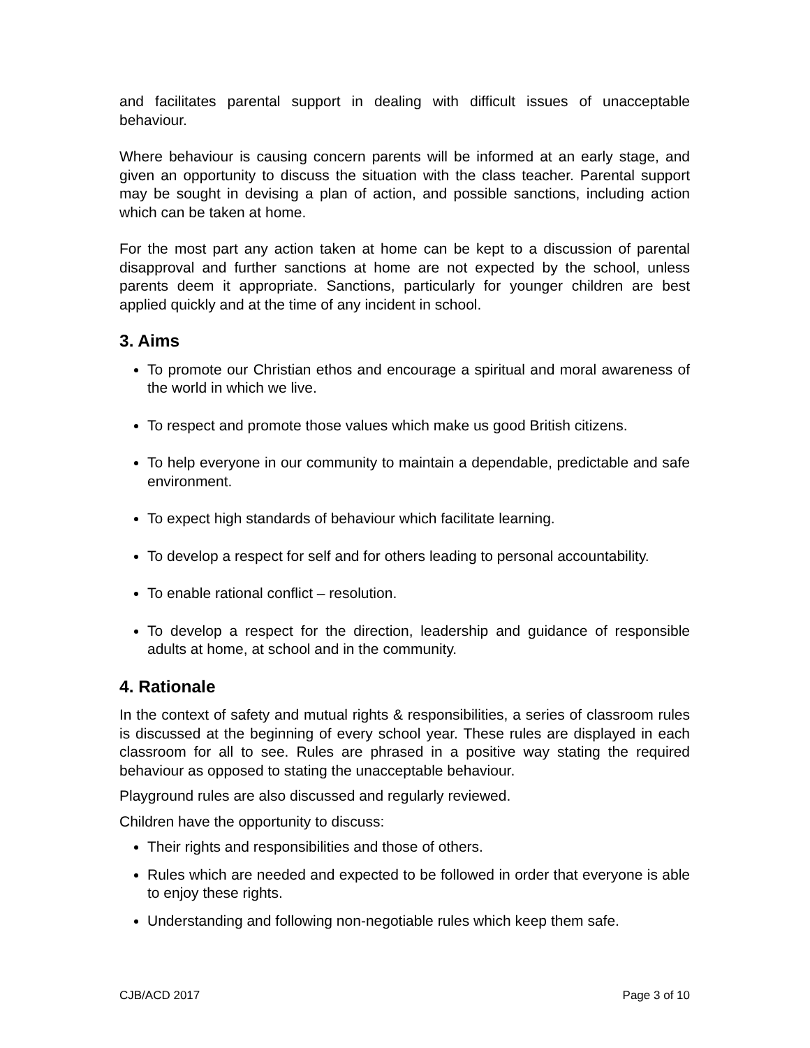and facilitates parental support in dealing with difficult issues of unacceptable behaviour.
Where behaviour is causing concern parents will be informed at an early stage, and given an opportunity to discuss the situation with the class teacher. Parental support may be sought in devising a plan of action, and possible sanctions, including action which can be taken at home.
For the most part any action taken at home can be kept to a discussion of parental disapproval and further sanctions at home are not expected by the school, unless parents deem it appropriate. Sanctions, particularly for younger children are best applied quickly and at the time of any incident in school.
3. Aims
To promote our Christian ethos and encourage a spiritual and moral awareness of the world in which we live.
To respect and promote those values which make us good British citizens.
To help everyone in our community to maintain a dependable, predictable and safe environment.
To expect high standards of behaviour which facilitate learning.
To develop a respect for self and for others leading to personal accountability.
To enable rational conflict – resolution.
To develop a respect for the direction, leadership and guidance of responsible adults at home, at school and in the community.
4. Rationale
In the context of safety and mutual rights & responsibilities, a series of classroom rules is discussed at the beginning of every school year. These rules are displayed in each classroom for all to see. Rules are phrased in a positive way stating the required behaviour as opposed to stating the unacceptable behaviour.
Playground rules are also discussed and regularly reviewed.
Children have the opportunity to discuss:
Their rights and responsibilities and those of others.
Rules which are needed and expected to be followed in order that everyone is able to enjoy these rights.
Understanding and following non-negotiable rules which keep them safe.
CJB/ACD 2017 Page 3 of 10